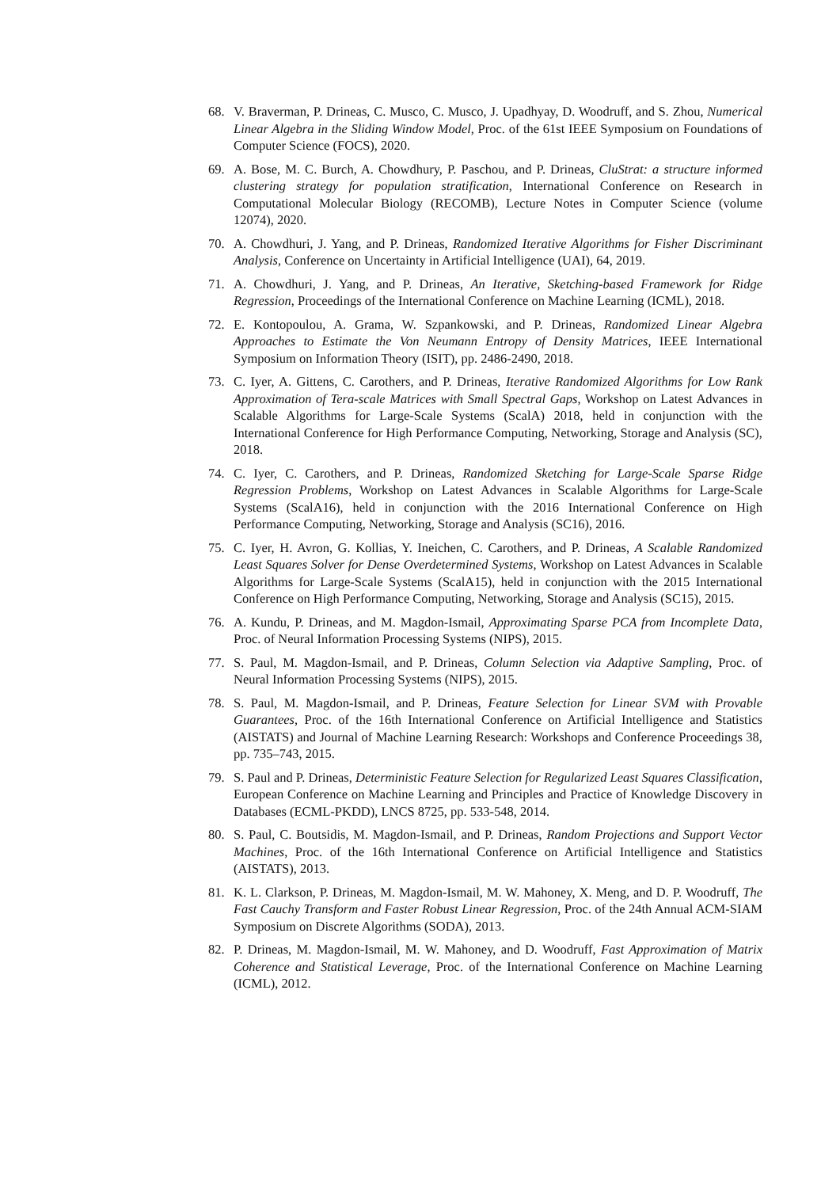68. V. Braverman, P. Drineas, C. Musco, C. Musco, J. Upadhyay, D. Woodruff, and S. Zhou, Numerical Linear Algebra in the Sliding Window Model, Proc. of the 61st IEEE Symposium on Foundations of Computer Science (FOCS), 2020.
69. A. Bose, M. C. Burch, A. Chowdhury, P. Paschou, and P. Drineas, CluStrat: a structure informed clustering strategy for population stratification, International Conference on Research in Computational Molecular Biology (RECOMB), Lecture Notes in Computer Science (volume 12074), 2020.
70. A. Chowdhuri, J. Yang, and P. Drineas, Randomized Iterative Algorithms for Fisher Discriminant Analysis, Conference on Uncertainty in Artificial Intelligence (UAI), 64, 2019.
71. A. Chowdhuri, J. Yang, and P. Drineas, An Iterative, Sketching-based Framework for Ridge Regression, Proceedings of the International Conference on Machine Learning (ICML), 2018.
72. E. Kontopoulou, A. Grama, W. Szpankowski, and P. Drineas, Randomized Linear Algebra Approaches to Estimate the Von Neumann Entropy of Density Matrices, IEEE International Symposium on Information Theory (ISIT), pp. 2486-2490, 2018.
73. C. Iyer, A. Gittens, C. Carothers, and P. Drineas, Iterative Randomized Algorithms for Low Rank Approximation of Tera-scale Matrices with Small Spectral Gaps, Workshop on Latest Advances in Scalable Algorithms for Large-Scale Systems (ScalA) 2018, held in conjunction with the International Conference for High Performance Computing, Networking, Storage and Analysis (SC), 2018.
74. C. Iyer, C. Carothers, and P. Drineas, Randomized Sketching for Large-Scale Sparse Ridge Regression Problems, Workshop on Latest Advances in Scalable Algorithms for Large-Scale Systems (ScalA16), held in conjunction with the 2016 International Conference on High Performance Computing, Networking, Storage and Analysis (SC16), 2016.
75. C. Iyer, H. Avron, G. Kollias, Y. Ineichen, C. Carothers, and P. Drineas, A Scalable Randomized Least Squares Solver for Dense Overdetermined Systems, Workshop on Latest Advances in Scalable Algorithms for Large-Scale Systems (ScalA15), held in conjunction with the 2015 International Conference on High Performance Computing, Networking, Storage and Analysis (SC15), 2015.
76. A. Kundu, P. Drineas, and M. Magdon-Ismail, Approximating Sparse PCA from Incomplete Data, Proc. of Neural Information Processing Systems (NIPS), 2015.
77. S. Paul, M. Magdon-Ismail, and P. Drineas, Column Selection via Adaptive Sampling, Proc. of Neural Information Processing Systems (NIPS), 2015.
78. S. Paul, M. Magdon-Ismail, and P. Drineas, Feature Selection for Linear SVM with Provable Guarantees, Proc. of the 16th International Conference on Artificial Intelligence and Statistics (AISTATS) and Journal of Machine Learning Research: Workshops and Conference Proceedings 38, pp. 735–743, 2015.
79. S. Paul and P. Drineas, Deterministic Feature Selection for Regularized Least Squares Classification, European Conference on Machine Learning and Principles and Practice of Knowledge Discovery in Databases (ECML-PKDD), LNCS 8725, pp. 533-548, 2014.
80. S. Paul, C. Boutsidis, M. Magdon-Ismail, and P. Drineas, Random Projections and Support Vector Machines, Proc. of the 16th International Conference on Artificial Intelligence and Statistics (AISTATS), 2013.
81. K. L. Clarkson, P. Drineas, M. Magdon-Ismail, M. W. Mahoney, X. Meng, and D. P. Woodruff, The Fast Cauchy Transform and Faster Robust Linear Regression, Proc. of the 24th Annual ACM-SIAM Symposium on Discrete Algorithms (SODA), 2013.
82. P. Drineas, M. Magdon-Ismail, M. W. Mahoney, and D. Woodruff, Fast Approximation of Matrix Coherence and Statistical Leverage, Proc. of the International Conference on Machine Learning (ICML), 2012.